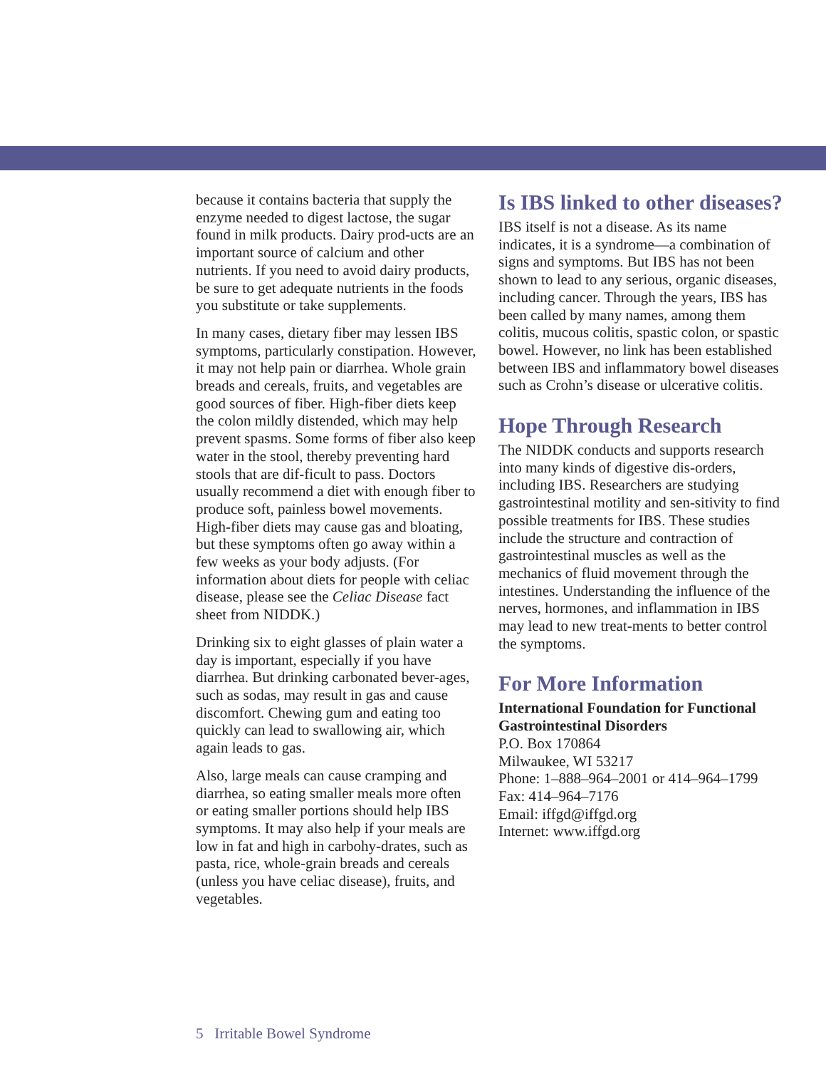because it contains bacteria that supply the enzyme needed to digest lactose, the sugar found in milk products. Dairy prod-ucts are an important source of calcium and other nutrients. If you need to avoid dairy products, be sure to get adequate nutrients in the foods you substitute or take supplements.
In many cases, dietary fiber may lessen IBS symptoms, particularly constipation. However, it may not help pain or diarrhea. Whole grain breads and cereals, fruits, and vegetables are good sources of fiber. High-fiber diets keep the colon mildly distended, which may help prevent spasms. Some forms of fiber also keep water in the stool, thereby preventing hard stools that are dif-ficult to pass. Doctors usually recommend a diet with enough fiber to produce soft, painless bowel movements. High-fiber diets may cause gas and bloating, but these symptoms often go away within a few weeks as your body adjusts. (For information about diets for people with celiac disease, please see the Celiac Disease fact sheet from NIDDK.)
Drinking six to eight glasses of plain water a day is important, especially if you have diarrhea. But drinking carbonated bever-ages, such as sodas, may result in gas and cause discomfort. Chewing gum and eating too quickly can lead to swallowing air, which again leads to gas.
Also, large meals can cause cramping and diarrhea, so eating smaller meals more often or eating smaller portions should help IBS symptoms. It may also help if your meals are low in fat and high in carbohy-drates, such as pasta, rice, whole-grain breads and cereals (unless you have celiac disease), fruits, and vegetables.
Is IBS linked to other diseases?
IBS itself is not a disease. As its name indicates, it is a syndrome—a combination of signs and symptoms. But IBS has not been shown to lead to any serious, organic diseases, including cancer. Through the years, IBS has been called by many names, among them colitis, mucous colitis, spastic colon, or spastic bowel. However, no link has been established between IBS and inflammatory bowel diseases such as Crohn’s disease or ulcerative colitis.
Hope Through Research
The NIDDK conducts and supports research into many kinds of digestive dis-orders, including IBS. Researchers are studying gastrointestinal motility and sen-sitivity to find possible treatments for IBS. These studies include the structure and contraction of gastrointestinal muscles as well as the mechanics of fluid movement through the intestines. Understanding the influence of the nerves, hormones, and inflammation in IBS may lead to new treat-ments to better control the symptoms.
For More Information
International Foundation for Functional Gastrointestinal Disorders
P.O. Box 170864
Milwaukee, WI 53217
Phone: 1–888–964–2001 or 414–964–1799
Fax: 414–964–7176
Email: iffgd@iffgd.org
Internet: www.iffgd.org
5 Irritable Bowel Syndrome